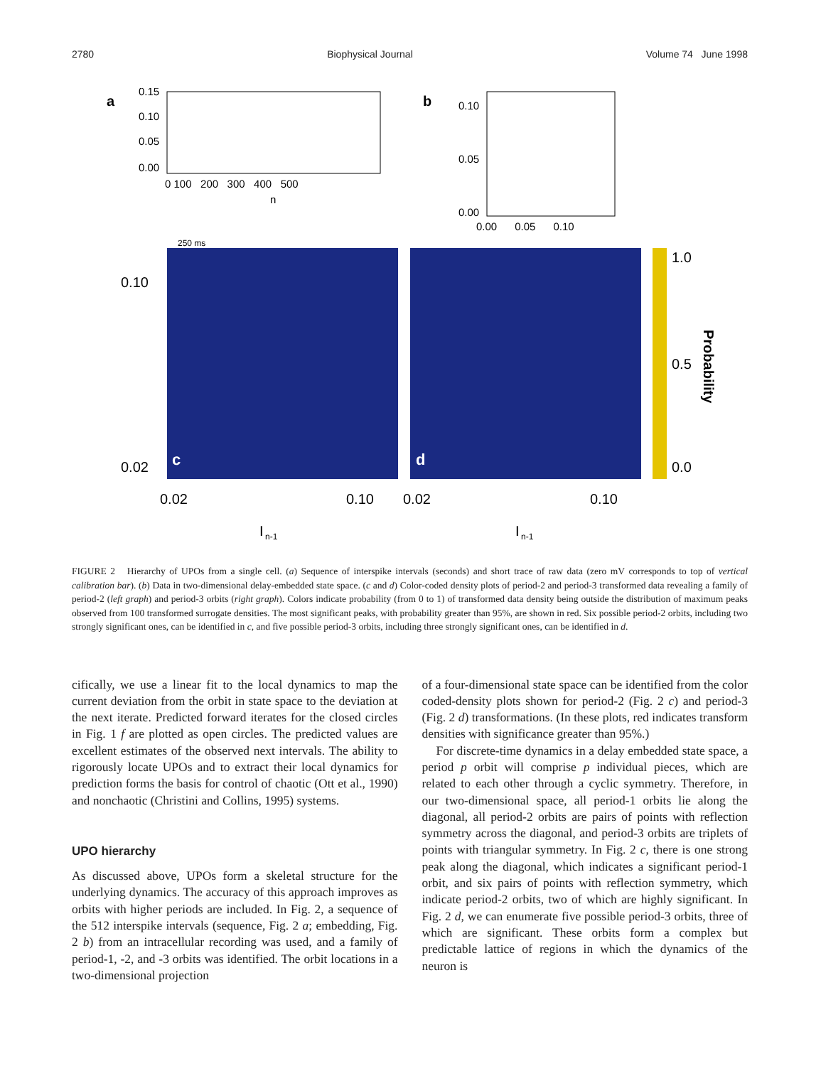2780 Biophysical Journal Volume 74 June 1998
a
0.15
0.10
0.05
0.00
0 100 200 300 400 500
n
250 ms
b
0.10
0.05
0.00
0.00 0.05 0.10
0.10
0.02
c
d
1.0
0.5
0.0
Probability
0.02
0.10
0.02
0.10
I
n-1
I
n-1
FIGURE 2 Hierarchy of UPOs from a single cell. (a) Sequence of interspike intervals (seconds) and short trace of raw data (zero mV corresponds to top of vertical calibration bar). (b) Data in two-dimensional delay-embedded state space. (c and d) Color-coded density plots of period-2 and period-3 transformed data revealing a family of period-2 (left graph) and period-3 orbits (right graph). Colors indicate probability (from 0 to 1) of transformed data density being outside the distribution of maximum peaks observed from 100 transformed surrogate densities. The most significant peaks, with probability greater than 95%, are shown in red. Six possible period-2 orbits, including two strongly significant ones, can be identified in c, and five possible period-3 orbits, including three strongly significant ones, can be identified in d.
cifically, we use a linear fit to the local dynamics to map the current deviation from the orbit in state space to the deviation at the next iterate. Predicted forward iterates for the closed circles in Fig. 1 f are plotted as open circles. The predicted values are excellent estimates of the observed next intervals. The ability to rigorously locate UPOs and to extract their local dynamics for prediction forms the basis for control of chaotic (Ott et al., 1990) and nonchaotic (Christini and Collins, 1995) systems.
UPO hierarchy
As discussed above, UPOs form a skeletal structure for the underlying dynamics. The accuracy of this approach improves as orbits with higher periods are included. In Fig. 2, a sequence of the 512 interspike intervals (sequence, Fig. 2 a; embedding, Fig. 2 b) from an intracellular recording was used, and a family of period-1, -2, and -3 orbits was identified. The orbit locations in a two-dimensional projection
of a four-dimensional state space can be identified from the color coded-density plots shown for period-2 (Fig. 2 c) and period-3 (Fig. 2 d) transformations. (In these plots, red indicates transform densities with significance greater than 95%.)
For discrete-time dynamics in a delay embedded state space, a period p orbit will comprise p individual pieces, which are related to each other through a cyclic symmetry. Therefore, in our two-dimensional space, all period-1 orbits lie along the diagonal, all period-2 orbits are pairs of points with reflection symmetry across the diagonal, and period-3 orbits are triplets of points with triangular symmetry. In Fig. 2 c, there is one strong peak along the diagonal, which indicates a significant period-1 orbit, and six pairs of points with reflection symmetry, which indicate period-2 orbits, two of which are highly significant. In Fig. 2 d, we can enumerate five possible period-3 orbits, three of which are significant. These orbits form a complex but predictable lattice of regions in which the dynamics of the neuron is